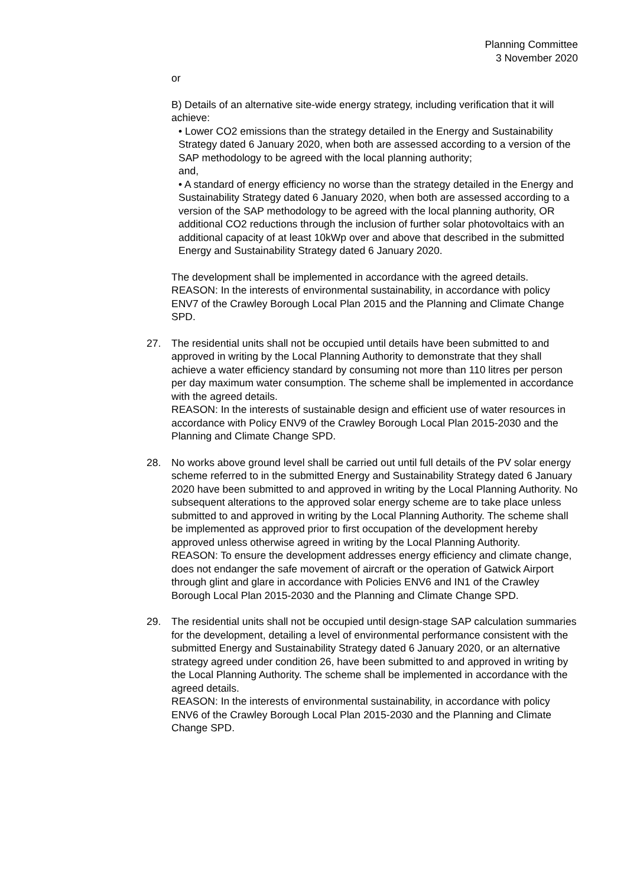Planning Committee
3 November 2020
or
B) Details of an alternative site-wide energy strategy, including verification that it will achieve:
• Lower CO2 emissions than the strategy detailed in the Energy and Sustainability Strategy dated 6 January 2020, when both are assessed according to a version of the SAP methodology to be agreed with the local planning authority;
and,
• A standard of energy efficiency no worse than the strategy detailed in the Energy and Sustainability Strategy dated 6 January 2020, when both are assessed according to a version of the SAP methodology to be agreed with the local planning authority, OR additional CO2 reductions through the inclusion of further solar photovoltaics with an additional capacity of at least 10kWp over and above that described in the submitted Energy and Sustainability Strategy dated 6 January 2020.
The development shall be implemented in accordance with the agreed details.
REASON: In the interests of environmental sustainability, in accordance with policy ENV7 of the Crawley Borough Local Plan 2015 and the Planning and Climate Change SPD.
27. The residential units shall not be occupied until details have been submitted to and approved in writing by the Local Planning Authority to demonstrate that they shall achieve a water efficiency standard by consuming not more than 110 litres per person per day maximum water consumption. The scheme shall be implemented in accordance with the agreed details.
REASON: In the interests of sustainable design and efficient use of water resources in accordance with Policy ENV9 of the Crawley Borough Local Plan 2015-2030 and the Planning and Climate Change SPD.
28. No works above ground level shall be carried out until full details of the PV solar energy scheme referred to in the submitted Energy and Sustainability Strategy dated 6 January 2020 have been submitted to and approved in writing by the Local Planning Authority. No subsequent alterations to the approved solar energy scheme are to take place unless submitted to and approved in writing by the Local Planning Authority. The scheme shall be implemented as approved prior to first occupation of the development hereby approved unless otherwise agreed in writing by the Local Planning Authority.
REASON: To ensure the development addresses energy efficiency and climate change, does not endanger the safe movement of aircraft or the operation of Gatwick Airport through glint and glare in accordance with Policies ENV6 and IN1 of the Crawley Borough Local Plan 2015-2030 and the Planning and Climate Change SPD.
29. The residential units shall not be occupied until design-stage SAP calculation summaries for the development, detailing a level of environmental performance consistent with the submitted Energy and Sustainability Strategy dated 6 January 2020, or an alternative strategy agreed under condition 26, have been submitted to and approved in writing by the Local Planning Authority. The scheme shall be implemented in accordance with the agreed details.
REASON: In the interests of environmental sustainability, in accordance with policy ENV6 of the Crawley Borough Local Plan 2015-2030 and the Planning and Climate Change SPD.